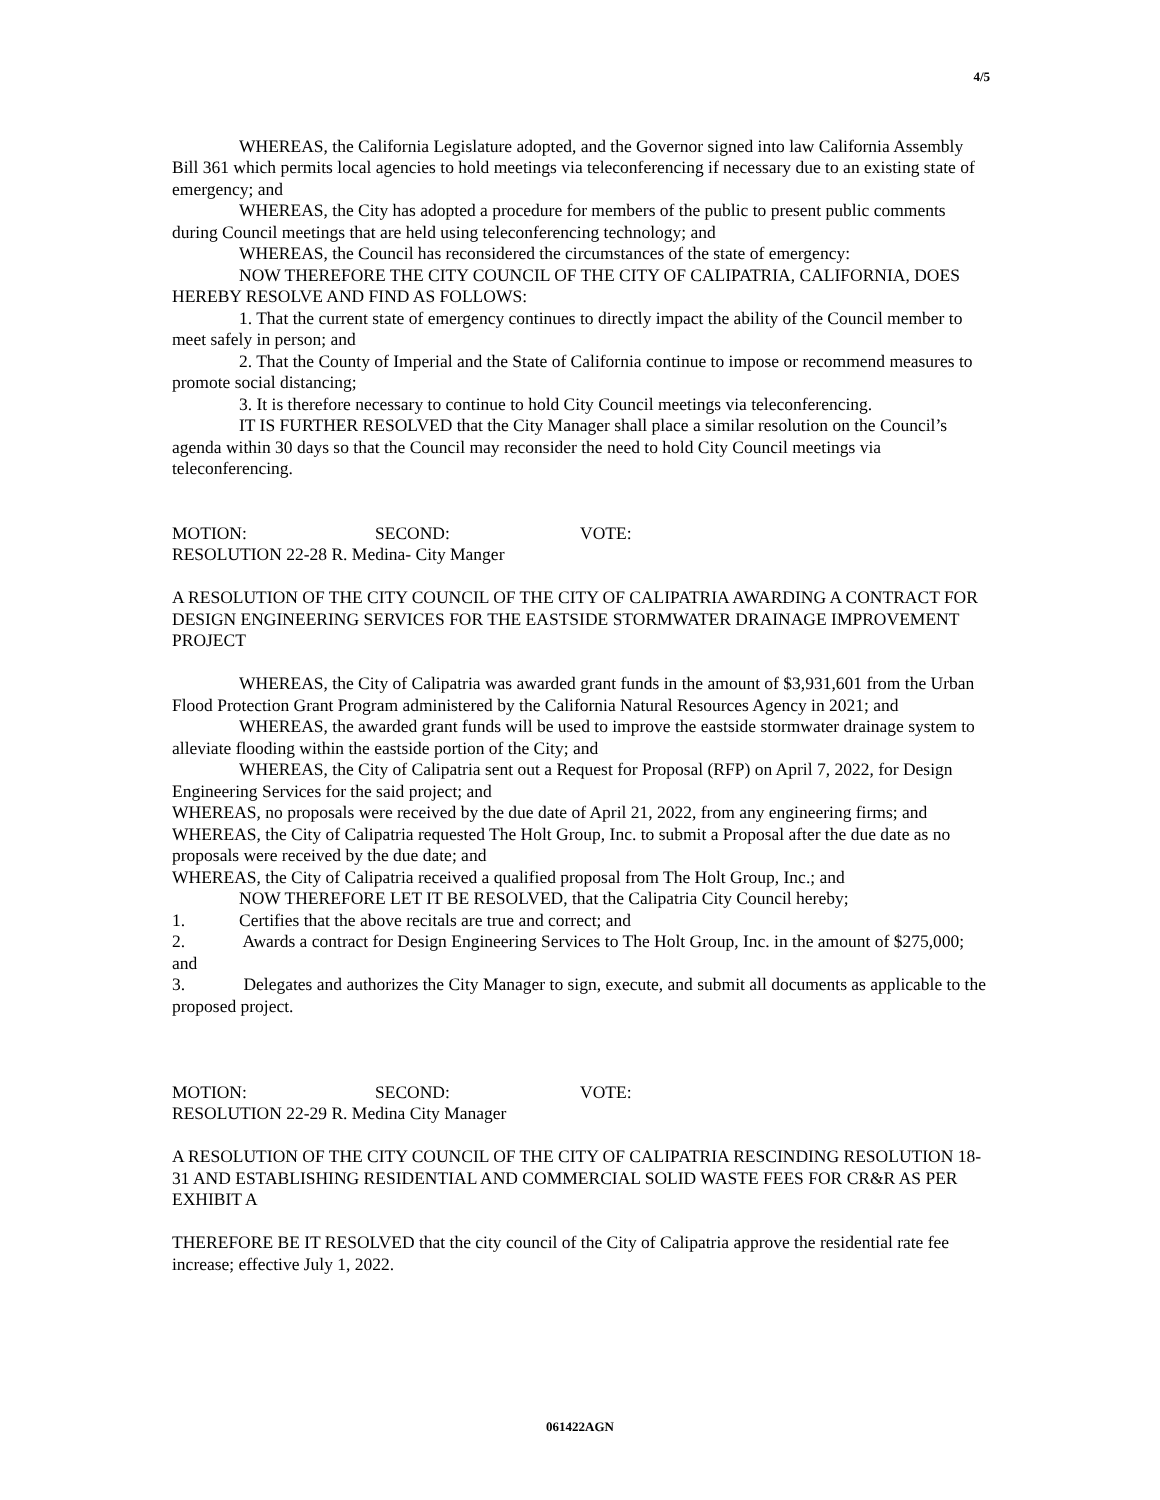4/5
WHEREAS, the California Legislature adopted, and the Governor signed into law California Assembly Bill 361 which permits local agencies to hold meetings via teleconferencing if necessary due to an existing state of emergency; and
WHEREAS, the City has adopted a procedure for members of the public to present public comments during Council meetings that are held using teleconferencing technology; and
WHEREAS, the Council has reconsidered the circumstances of the state of emergency:
NOW THEREFORE THE CITY COUNCIL OF THE CITY OF CALIPATRIA, CALIFORNIA, DOES HEREBY RESOLVE AND FIND AS FOLLOWS:
1. That the current state of emergency continues to directly impact the ability of the Council member to meet safely in person; and
2. That the County of Imperial and the State of California continue to impose or recommend measures to promote social distancing;
3. It is therefore necessary to continue to hold City Council meetings via teleconferencing.
IT IS FURTHER RESOLVED that the City Manager shall place a similar resolution on the Council’s agenda within 30 days so that the Council may reconsider the need to hold City Council meetings via teleconferencing.
MOTION: SECOND: VOTE:
RESOLUTION 22-28 R. Medina- City Manger
A RESOLUTION OF THE CITY COUNCIL OF THE CITY OF CALIPATRIA AWARDING A CONTRACT FOR DESIGN ENGINEERING SERVICES FOR THE EASTSIDE STORMWATER DRAINAGE IMPROVEMENT PROJECT
WHEREAS, the City of Calipatria was awarded grant funds in the amount of $3,931,601 from the Urban Flood Protection Grant Program administered by the California Natural Resources Agency in 2021; and
WHEREAS, the awarded grant funds will be used to improve the eastside stormwater drainage system to alleviate flooding within the eastside portion of the City; and
WHEREAS, the City of Calipatria sent out a Request for Proposal (RFP) on April 7, 2022, for Design Engineering Services for the said project; and
WHEREAS, no proposals were received by the due date of April 21, 2022, from any engineering firms; and
WHEREAS, the City of Calipatria requested The Holt Group, Inc. to submit a Proposal after the due date as no proposals were received by the due date; and
WHEREAS, the City of Calipatria received a qualified proposal from The Holt Group, Inc.; and
NOW THEREFORE LET IT BE RESOLVED, that the Calipatria City Council hereby;
1. Certifies that the above recitals are true and correct; and
2. Awards a contract for Design Engineering Services to The Holt Group, Inc. in the amount of $275,000; and
3. Delegates and authorizes the City Manager to sign, execute, and submit all documents as applicable to the proposed project.
MOTION: SECOND: VOTE:
RESOLUTION 22-29 R. Medina City Manager
A RESOLUTION OF THE CITY COUNCIL OF THE CITY OF CALIPATRIA RESCINDING RESOLUTION 18-31 AND ESTABLISHING RESIDENTIAL AND COMMERCIAL SOLID WASTE FEES FOR CR&R AS PER EXHIBIT A
THEREFORE BE IT RESOLVED that the city council of the City of Calipatria approve the residential rate fee increase; effective July 1, 2022.
061422AGN